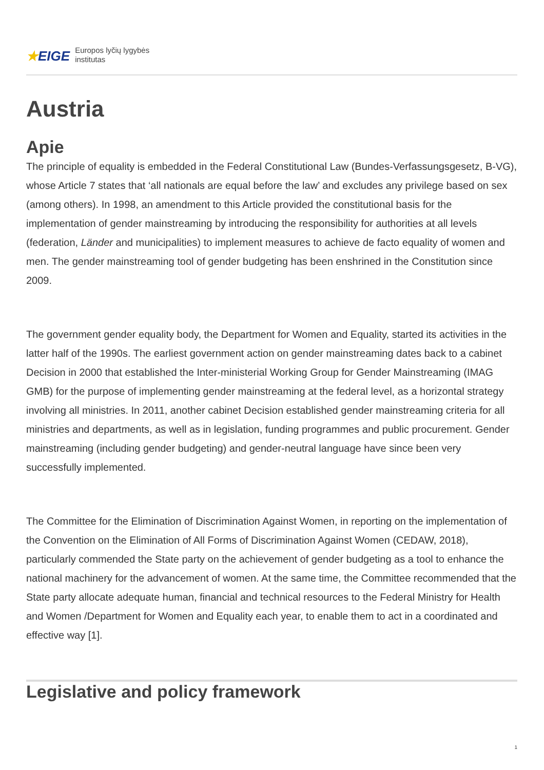★EIGE
Europos lyčių lygybės
institutas
Austria
Apie
The principle of equality is embedded in the Federal Constitutional Law (Bundes-Verfassungsgesetz, B-VG), whose Article 7 states that ‘all nationals are equal before the law’ and excludes any privilege based on sex (among others). In 1998, an amendment to this Article provided the constitutional basis for the implementation of gender mainstreaming by introducing the responsibility for authorities at all levels (federation, Länder and municipalities) to implement measures to achieve de facto equality of women and men. The gender mainstreaming tool of gender budgeting has been enshrined in the Constitution since 2009.
The government gender equality body, the Department for Women and Equality, started its activities in the latter half of the 1990s. The earliest government action on gender mainstreaming dates back to a cabinet Decision in 2000 that established the Inter-ministerial Working Group for Gender Mainstreaming (IMAG GMB) for the purpose of implementing gender mainstreaming at the federal level, as a horizontal strategy involving all ministries. In 2011, another cabinet Decision established gender mainstreaming criteria for all ministries and departments, as well as in legislation, funding programmes and public procurement. Gender mainstreaming (including gender budgeting) and gender-neutral language have since been very successfully implemented.
The Committee for the Elimination of Discrimination Against Women, in reporting on the implementation of the Convention on the Elimination of All Forms of Discrimination Against Women (CEDAW, 2018), particularly commended the State party on the achievement of gender budgeting as a tool to enhance the national machinery for the advancement of women. At the same time, the Committee recommended that the State party allocate adequate human, financial and technical resources to the Federal Ministry for Health and Women /Department for Women and Equality each year, to enable them to act in a coordinated and effective way [1].
Legislative and policy framework
1